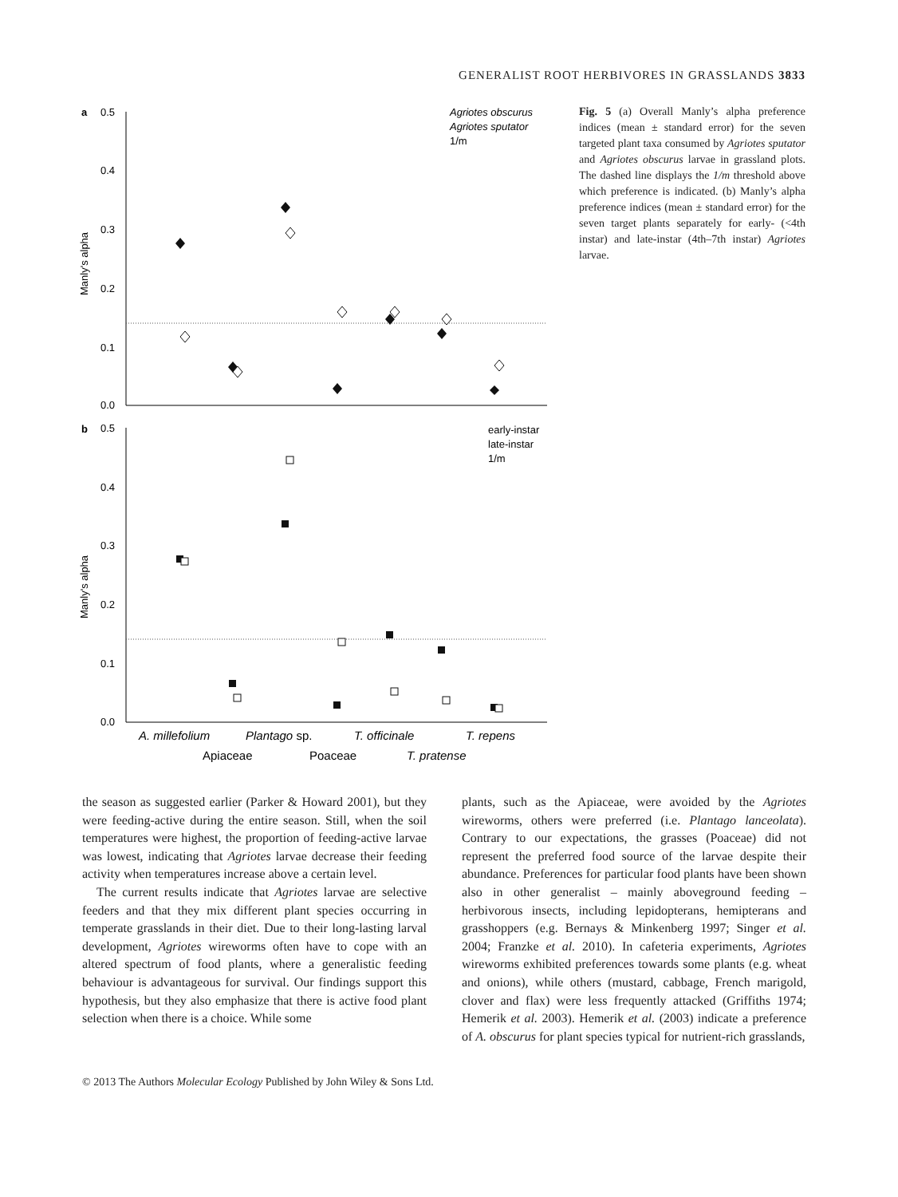GENERALIST ROOT HERBIVORES IN GRASSLANDS 3833
a
0.5
0.4
0.3
0.2
0.1
0.0
Manly's alpha
Agriotes obscurus
Agriotes sputator
1/m
b
0.5
0.4
0.3
0.2
0.1
0.0
Manly's alpha
early-instar
late-instar
1/m
A. millefolium
Plantago sp.
T. officinale
T. repens
Apiaceae
Poaceae
T. pratense
Fig. 5 (a) Overall Manly’s alpha preference indices (mean ± standard error) for the seven targeted plant taxa consumed by Agriotes sputator and Agriotes obscurus larvae in grassland plots. The dashed line displays the 1/m threshold above which preference is indicated. (b) Manly’s alpha preference indices (mean ± standard error) for the seven target plants separately for early- (<4th instar) and late-instar (4th–7th instar) Agriotes larvae.
the season as suggested earlier (Parker & Howard 2001), but they were feeding-active during the entire season. Still, when the soil temperatures were highest, the proportion of feeding-active larvae was lowest, indicating that Agriotes larvae decrease their feeding activity when temperatures increase above a certain level.
The current results indicate that Agriotes larvae are selective feeders and that they mix different plant species occurring in temperate grasslands in their diet. Due to their long-lasting larval development, Agriotes wireworms often have to cope with an altered spectrum of food plants, where a generalistic feeding behaviour is advantageous for survival. Our findings support this hypothesis, but they also emphasize that there is active food plant selection when there is a choice. While some
plants, such as the Apiaceae, were avoided by the Agriotes wireworms, others were preferred (i.e. Plantago lanceolata). Contrary to our expectations, the grasses (Poaceae) did not represent the preferred food source of the larvae despite their abundance. Preferences for particular food plants have been shown also in other generalist – mainly aboveground feeding – herbivorous insects, including lepidopterans, hemipterans and grasshoppers (e.g. Bernays & Minkenberg 1997; Singer et al. 2004; Franzke et al. 2010). In cafeteria experiments, Agriotes wireworms exhibited preferences towards some plants (e.g. wheat and onions), while others (mustard, cabbage, French marigold, clover and flax) were less frequently attacked (Griffiths 1974; Hemerik et al. 2003). Hemerik et al. (2003) indicate a preference of A. obscurus for plant species typical for nutrient-rich grasslands,
© 2013 The Authors Molecular Ecology Published by John Wiley & Sons Ltd.